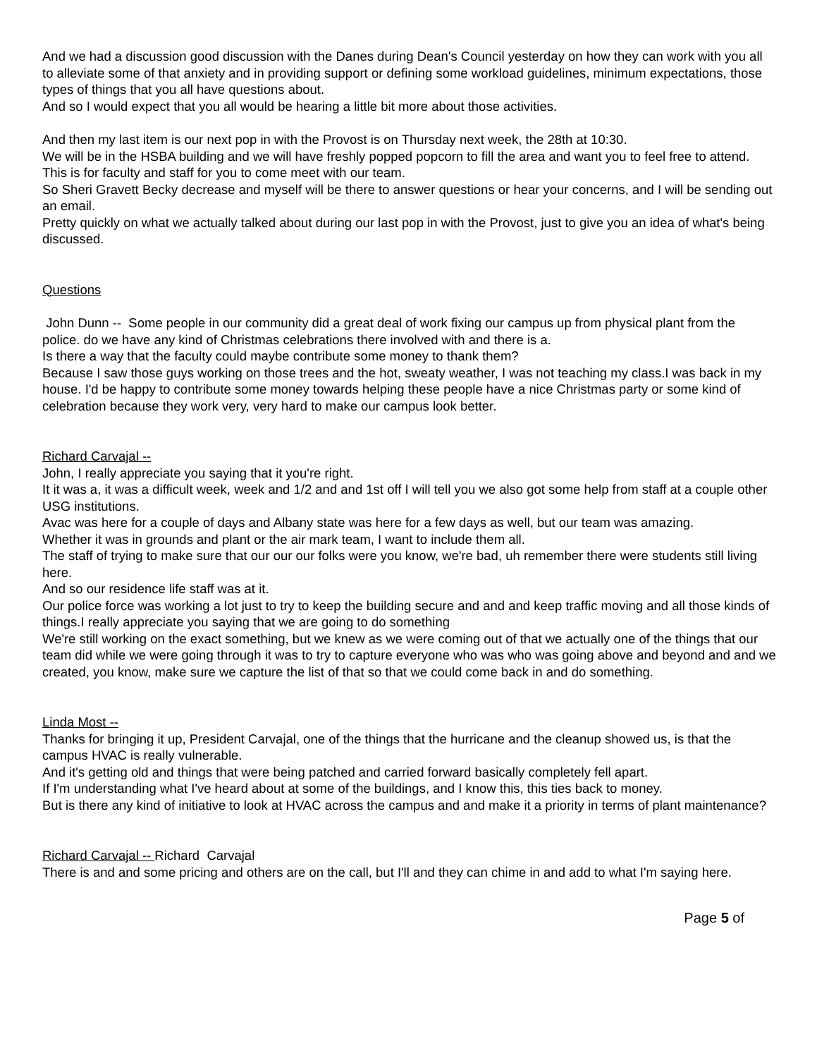And we had a discussion good discussion with the Danes during Dean's Council yesterday on how they can work with you all to alleviate some of that anxiety and in providing support or defining some workload guidelines, minimum expectations, those types of things that you all have questions about.
And so I would expect that you all would be hearing a little bit more about those activities.
And then my last item is our next pop in with the Provost is on Thursday next week, the 28th at 10:30.
We will be in the HSBA building and we will have freshly popped popcorn to fill the area and want you to feel free to attend.
This is for faculty and staff for you to come meet with our team.
So Sheri Gravett Becky decrease and myself will be there to answer questions or hear your concerns, and I will be sending out an email.
Pretty quickly on what we actually talked about during our last pop in with the Provost, just to give you an idea of what's being discussed.
Questions
John Dunn -- Some people in our community did a great deal of work fixing our campus up from physical plant from the police. do we have any kind of Christmas celebrations there involved with and there is a.
Is there a way that the faculty could maybe contribute some money to thank them?
Because I saw those guys working on those trees and the hot, sweaty weather, I was not teaching my class.I was back in my house. I'd be happy to contribute some money towards helping these people have a nice Christmas party or some kind of celebration because they work very, very hard to make our campus look better.
Richard Carvajal --
John, I really appreciate you saying that it you're right.
It it was a, it was a difficult week, week and 1/2 and and 1st off I will tell you we also got some help from staff at a couple other USG institutions.
Avac was here for a couple of days and Albany state was here for a few days as well, but our team was amazing.
Whether it was in grounds and plant or the air mark team, I want to include them all.
The staff of trying to make sure that our our our folks were you know, we're bad, uh remember there were students still living here.
And so our residence life staff was at it.
Our police force was working a lot just to try to keep the building secure and and and keep traffic moving and all those kinds of things.I really appreciate you saying that we are going to do something
We're still working on the exact something, but we knew as we were coming out of that we actually one of the things that our team did while we were going through it was to try to capture everyone who was who was going above and beyond and and we created, you know, make sure we capture the list of that so that we could come back in and do something.
Linda Most --
Thanks for bringing it up, President Carvajal, one of the things that the hurricane and the cleanup showed us, is that the campus HVAC is really vulnerable.
And it's getting old and things that were being patched and carried forward basically completely fell apart.
If I'm understanding what I've heard about at some of the buildings, and I know this, this ties back to money.
But is there any kind of initiative to look at HVAC across the campus and and make it a priority in terms of plant maintenance?
Richard Carvajal -- Richard Carvajal
There is and and some pricing and others are on the call, but I'll and they can chime in and add to what I'm saying here.
Page 5 of